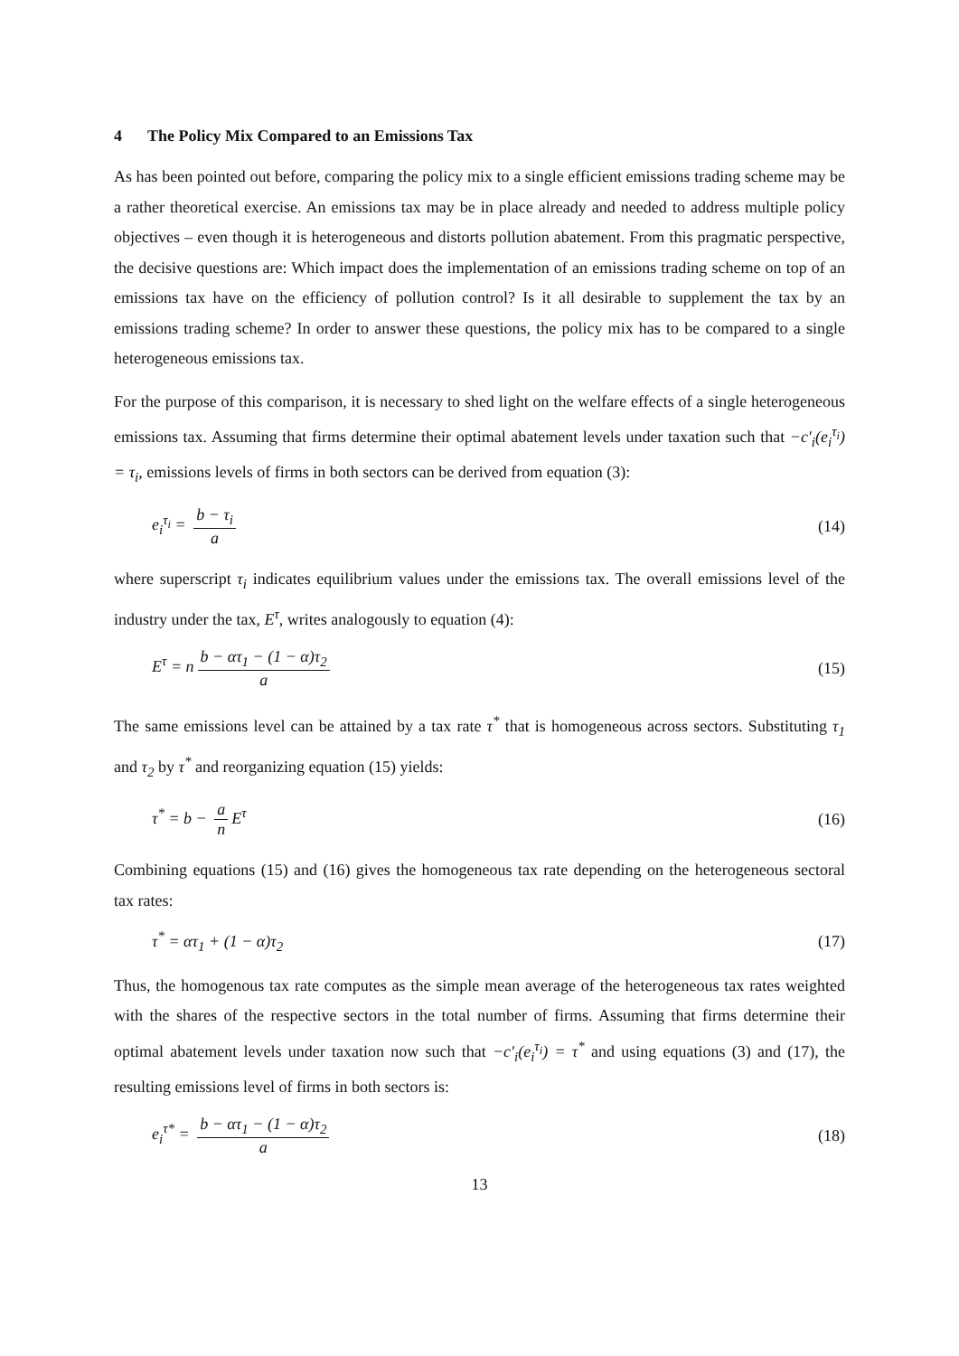4 The Policy Mix Compared to an Emissions Tax
As has been pointed out before, comparing the policy mix to a single efficient emissions trading scheme may be a rather theoretical exercise. An emissions tax may be in place already and needed to address multiple policy objectives – even though it is heterogeneous and distorts pollution abatement. From this pragmatic perspective, the decisive questions are: Which impact does the implementation of an emissions trading scheme on top of an emissions tax have on the efficiency of pollution control? Is it all desirable to supplement the tax by an emissions trading scheme? In order to answer these questions, the policy mix has to be compared to a single heterogeneous emissions tax.
For the purpose of this comparison, it is necessary to shed light on the welfare effects of a single heterogeneous emissions tax. Assuming that firms determine their optimal abatement levels under taxation such that −c′<sub>i</sub>(e<sub>i</sub><sup>τ<sub>i</sub></sup>) = τ<sub>i</sub>, emissions levels of firms in both sectors can be derived from equation (3):
e<sub>i</sub><sup>τ<sub>i</sub></sup> = b − τ<sub>i</sub> a (14)
where superscript τ<sub>i</sub> indicates equilibrium values under the emissions tax. The overall emissions level of the industry under the tax, E<sup>τ</sup>, writes analogously to equation (4):
E<sup>τ</sup> = n b − ατ<sub>1</sub> − (1 − α)τ<sub>2</sub> a (15)
The same emissions level can be attained by a tax rate τ<sup>*</sup> that is homogeneous across sectors. Substituting τ<sub>1</sub> and τ<sub>2</sub> by τ<sup>*</sup> and reorganizing equation (15) yields:
τ<sup>*</sup> = b − a n E<sup>τ</sup> (16)
Combining equations (15) and (16) gives the homogeneous tax rate depending on the heterogeneous sectoral tax rates:
τ<sup>*</sup> = ατ<sub>1</sub> + (1 − α)τ<sub>2</sub> (17)
Thus, the homogenous tax rate computes as the simple mean average of the heterogeneous tax rates weighted with the shares of the respective sectors in the total number of firms. Assuming that firms determine their optimal abatement levels under taxation now such that −c′<sub>i</sub>(e<sub>i</sub><sup>τ<sub>i</sub></sup>) = τ<sup>*</sup> and using equations (3) and (17), the resulting emissions level of firms in both sectors is:
e<sub>i</sub><sup>τ*</sup> = b − ατ<sub>1</sub> − (1 − α)τ<sub>2</sub> a (18)
13